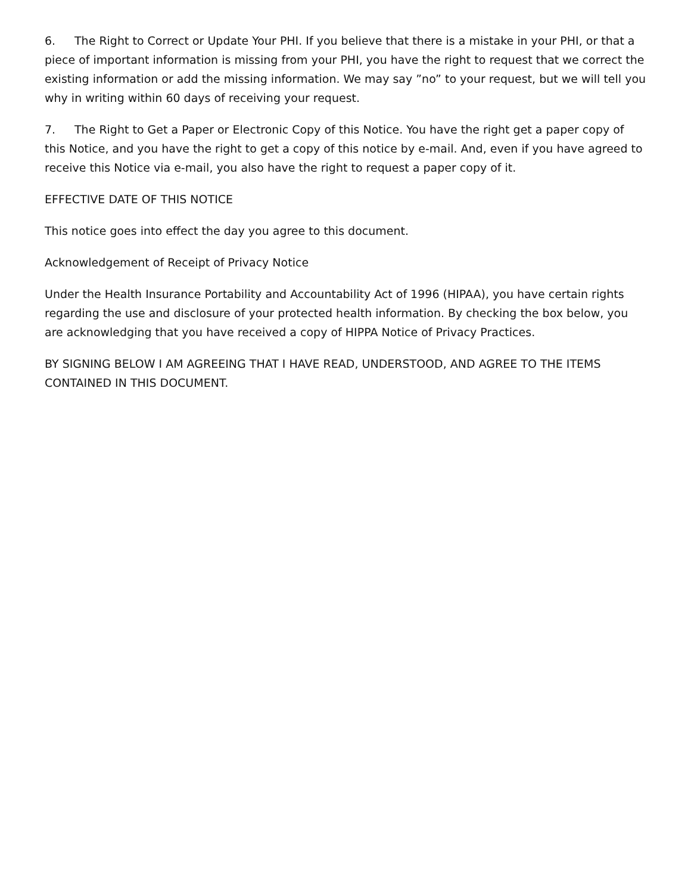6. The Right to Correct or Update Your PHI. If you believe that there is a mistake in your PHI, or that a piece of important information is missing from your PHI, you have the right to request that we correct the existing information or add the missing information. We may say ”no” to your request, but we will tell you why in writing within 60 days of receiving your request.
7. The Right to Get a Paper or Electronic Copy of this Notice. You have the right get a paper copy of this Notice, and you have the right to get a copy of this notice by e-mail. And, even if you have agreed to receive this Notice via e-mail, you also have the right to request a paper copy of it.
EFFECTIVE DATE OF THIS NOTICE
This notice goes into effect the day you agree to this document.
Acknowledgement of Receipt of Privacy Notice
Under the Health Insurance Portability and Accountability Act of 1996 (HIPAA), you have certain rights regarding the use and disclosure of your protected health information. By checking the box below, you are acknowledging that you have received a copy of HIPPA Notice of Privacy Practices.
BY SIGNING BELOW I AM AGREEING THAT I HAVE READ, UNDERSTOOD, AND AGREE TO THE ITEMS CONTAINED IN THIS DOCUMENT.